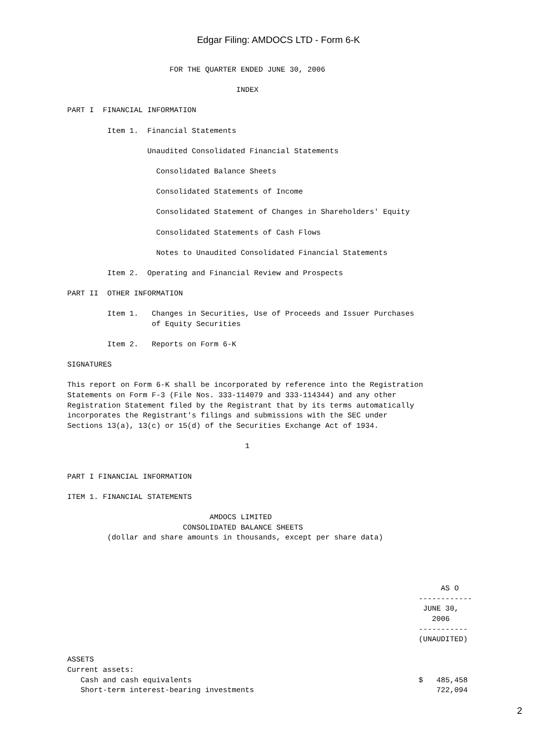Edgar Filing: AMDOCS LTD - Form 6-K
                       FOR THE QUARTER ENDED JUNE 30, 2006

                                      INDEX

PART I  FINANCIAL INFORMATION

         Item 1.  Financial Statements

                  Unaudited Consolidated Financial Statements

                    Consolidated Balance Sheets

                    Consolidated Statements of Income

                    Consolidated Statement of Changes in Shareholders' Equity

                    Consolidated Statements of Cash Flows

                    Notes to Unaudited Consolidated Financial Statements

         Item 2.  Operating and Financial Review and Prospects

PART II  OTHER INFORMATION

         Item 1.   Changes in Securities, Use of Proceeds and Issuer Purchases
                   of Equity Securities

         Item 2.   Reports on Form 6-K

SIGNATURES

This report on Form 6-K shall be incorporated by reference into the Registration
Statements on Form F-3 (File Nos. 333-114079 and 333-114344) and any other
Registration Statement filed by the Registrant that by its terms automatically
incorporates the Registrant's filings and submissions with the SEC under
Sections 13(a), 13(c) or 15(d) of the Securities Exchange Act of 1934.

                                        1


PART I FINANCIAL INFORMATION

ITEM 1. FINANCIAL STATEMENTS

                                AMDOCS LIMITED
                          CONSOLIDATED BALANCE SHEETS
         (dollar and share amounts in thousands, except per share data)




                                                                                    AS O
                                                                               ------------
                                                                                JUNE 30,
                                                                                  2006
                                                                               -----------
                                                                               (UNAUDITED)

ASSETS
Current assets:
   Cash and cash equivalents                                                   $   485,458
   Short-term interest-bearing investments                                         722,094
2